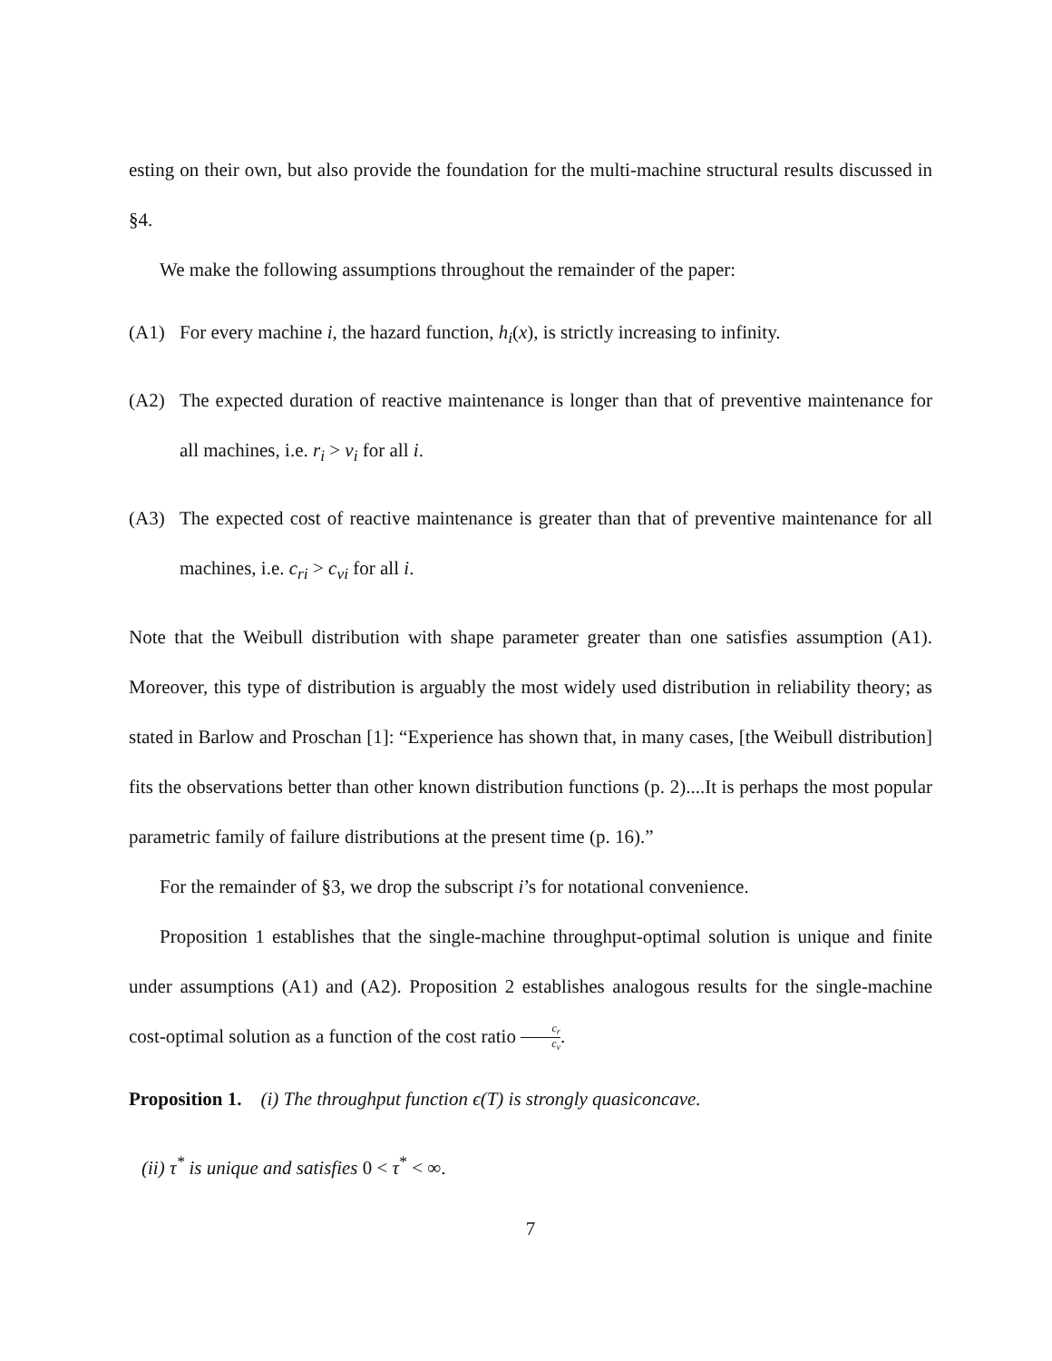esting on their own, but also provide the foundation for the multi-machine structural results discussed in §4.
We make the following assumptions throughout the remainder of the paper:
(A1) For every machine i, the hazard function, h<sub>i</sub>(x), is strictly increasing to infinity.
(A2) The expected duration of reactive maintenance is longer than that of preventive maintenance for all machines, i.e. r<sub>i</sub> > v<sub>i</sub> for all i.
(A3) The expected cost of reactive maintenance is greater than that of preventive maintenance for all machines, i.e. c<sub>ri</sub> > c<sub>vi</sub> for all i.
Note that the Weibull distribution with shape parameter greater than one satisfies assumption (A1). Moreover, this type of distribution is arguably the most widely used distribution in reliability theory; as stated in Barlow and Proschan [1]: “Experience has shown that, in many cases, [the Weibull distribution] fits the observations better than other known distribution functions (p. 2)....It is perhaps the most popular parametric family of failure distributions at the present time (p. 16).”
For the remainder of §3, we drop the subscript i’s for notational convenience.
Proposition 1 establishes that the single-machine throughput-optimal solution is unique and finite under assumptions (A1) and (A2). Proposition 2 establishes analogous results for the single-machine cost-optimal solution as a function of the cost ratio c<sub>r</sub> c<sub>v</sub>.
Proposition 1. (i) The throughput function ϵ(T) is strongly quasiconcave.
(ii) τ<sup>*</sup> is unique and satisfies 0 < τ<sup>*</sup> < ∞.
7